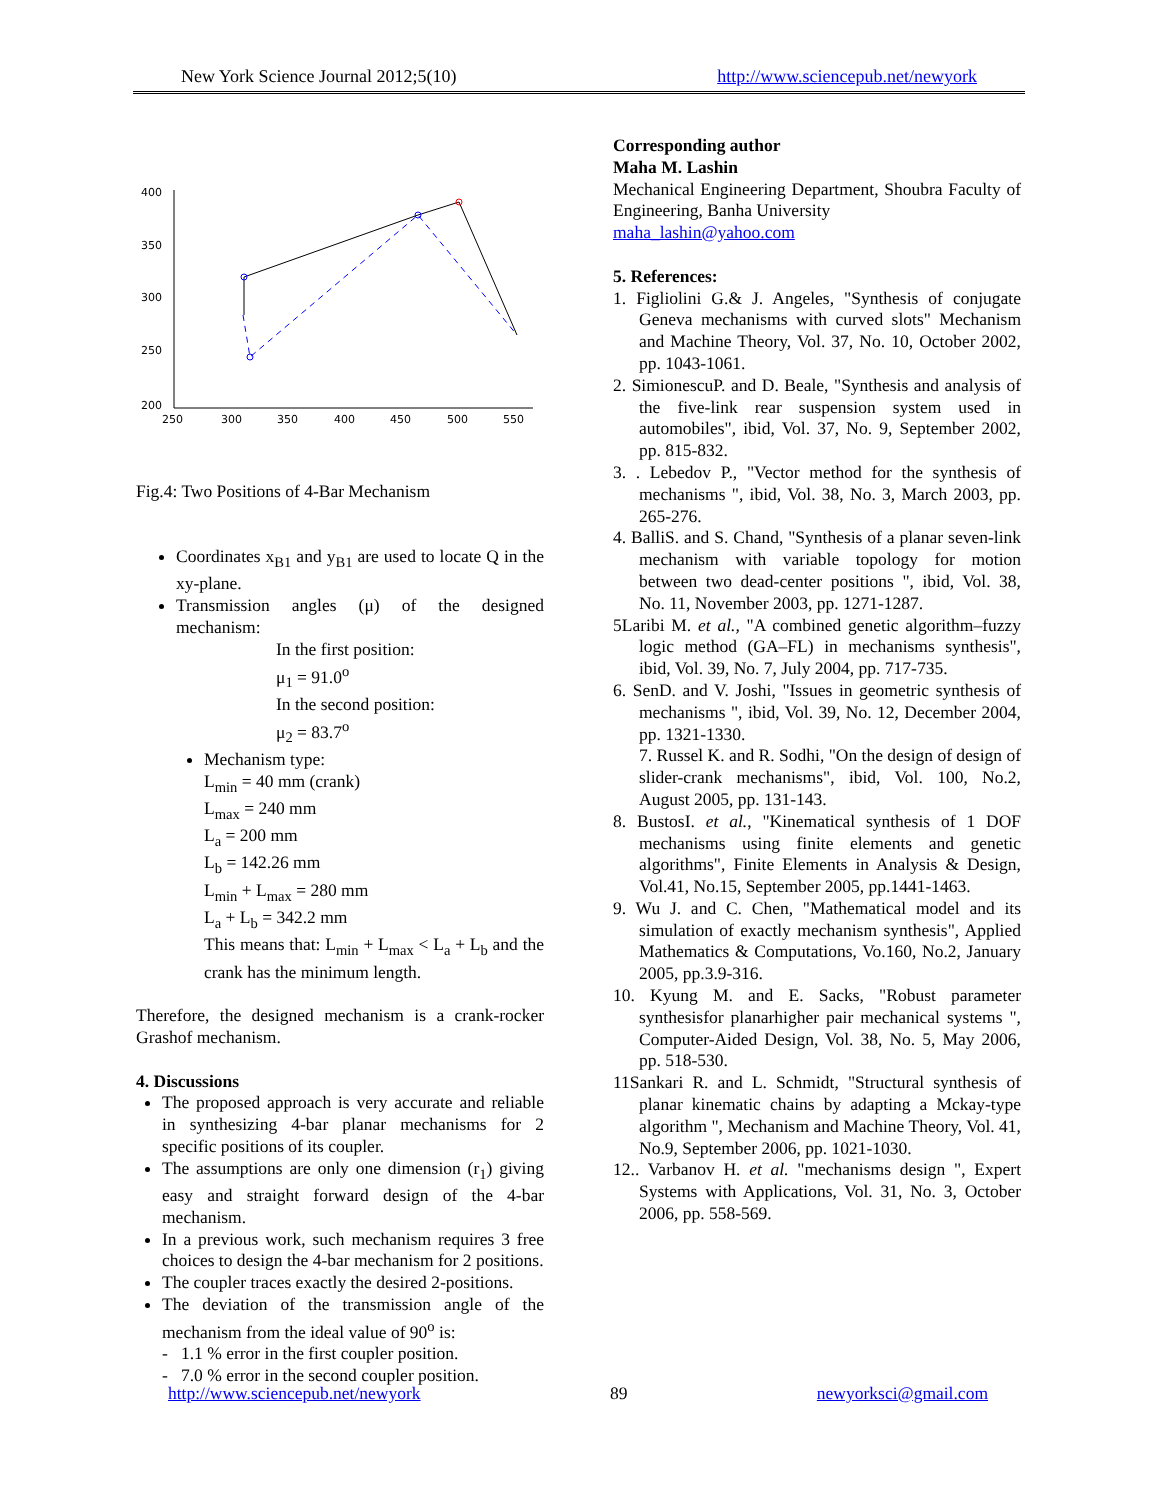New York Science Journal 2012;5(10) http://www.sciencepub.net/newyork
400
350
300
250
200
250
300
350
400
450
500
550
Fig.4: Two Positions of 4-Bar Mechanism
Coordinates x<sub>B1</sub> and y<sub>B1</sub> are used to locate Q in the xy-plane.
Transmission angles (μ) of the designed mechanism:
In the first position:
μ<sub>1</sub> = 91.0<sup>o</sup>
In the second position:
μ<sub>2</sub> = 83.7<sup>o</sup>
Mechanism type:
L<sub>min</sub> = 40 mm (crank)
L<sub>max</sub> = 240 mm
L<sub>a</sub> = 200 mm
L<sub>b</sub> = 142.26 mm
L<sub>min</sub> + L<sub>max</sub> = 280 mm
L<sub>a</sub> + L<sub>b</sub> = 342.2 mm
This means that: L<sub>min</sub> + L<sub>max</sub> < L<sub>a</sub> + L<sub>b</sub> and the crank has the minimum length.
Therefore, the designed mechanism is a crank-rocker Grashof mechanism.
4. Discussions
The proposed approach is very accurate and reliable in synthesizing 4-bar planar mechanisms for 2 specific positions of its coupler.
The assumptions are only one dimension (r<sub>1</sub>) giving easy and straight forward design of the 4-bar mechanism.
In a previous work, such mechanism requires 3 free choices to design the 4-bar mechanism for 2 positions.
The coupler traces exactly the desired 2-positions.
The deviation of the transmission angle of the mechanism from the ideal value of 90<sup>o</sup> is:
- 1.1 % error in the first coupler position.
- 7.0 % error in the second coupler position.
Corresponding author
Maha M. Lashin
Mechanical Engineering Department, Shoubra Faculty of Engineering, Banha University
maha_lashin@yahoo.com
5. References:
1. Figliolini G.& J. Angeles, "Synthesis of conjugate Geneva mechanisms with curved slots" Mechanism and Machine Theory, Vol. 37, No. 10, October 2002, pp. 1043-1061.
2. SimionescuP. and D. Beale, "Synthesis and analysis of the five-link rear suspension system used in automobiles", ibid, Vol. 37, No. 9, September 2002, pp. 815-832.
3. . Lebedov P., "Vector method for the synthesis of mechanisms ", ibid, Vol. 38, No. 3, March 2003, pp. 265-276.
4. BalliS. and S. Chand, "Synthesis of a planar seven-link mechanism with variable topology for motion between two dead-center positions ", ibid, Vol. 38, No. 11, November 2003, pp. 1271-1287.
5Laribi M. et al., "A combined genetic algorithm–fuzzy logic method (GA–FL) in mechanisms synthesis", ibid, Vol. 39, No. 7, July 2004, pp. 717-735.
6. SenD. and V. Joshi, "Issues in geometric synthesis of mechanisms ", ibid, Vol. 39, No. 12, December 2004, pp. 1321-1330.
7. Russel K. and R. Sodhi, "On the design of design of slider-crank mechanisms", ibid, Vol. 100, No.2, August 2005, pp. 131-143.
8. BustosI. et al., "Kinematical synthesis of 1 DOF mechanisms using finite elements and genetic algorithms", Finite Elements in Analysis & Design, Vol.41, No.15, September 2005, pp.1441-1463.
9. Wu J. and C. Chen, "Mathematical model and its simulation of exactly mechanism synthesis", Applied Mathematics & Computations, Vo.160, No.2, January 2005, pp.3.9-316.
10. Kyung M. and E. Sacks, "Robust parameter synthesisfor planarhigher pair mechanical systems ", Computer-Aided Design, Vol. 38, No. 5, May 2006, pp. 518-530.
11Sankari R. and L. Schmidt, "Structural synthesis of planar kinematic chains by adapting a Mckay-type algorithm ", Mechanism and Machine Theory, Vol. 41, No.9, September 2006, pp. 1021-1030.
12.. Varbanov H. et al. "mechanisms design ", Expert Systems with Applications, Vol. 31, No. 3, October 2006, pp. 558-569.
http://www.sciencepub.net/newyork 89 newyorksci@gmail.com